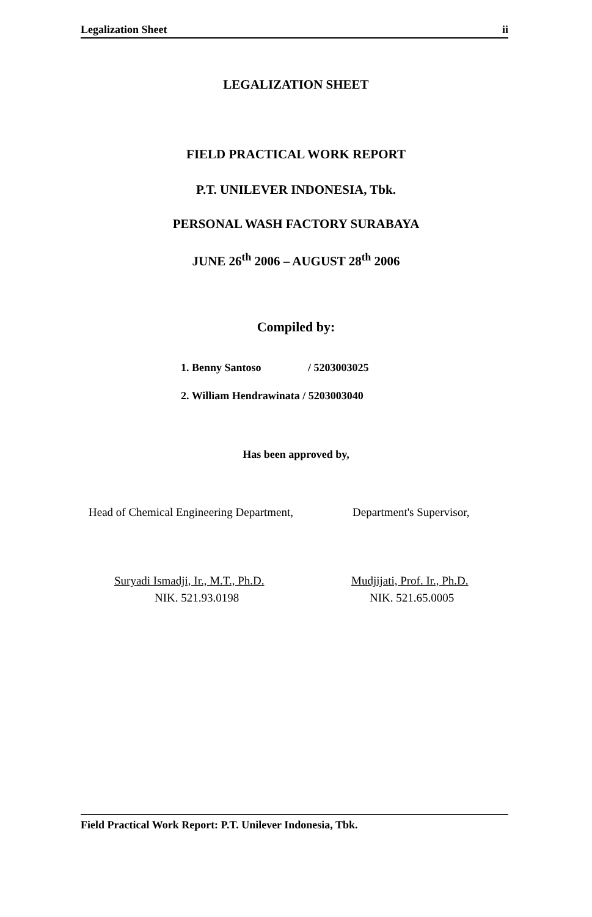Legalization Sheet ii
LEGALIZATION SHEET
FIELD PRACTICAL WORK REPORT
P.T. UNILEVER INDONESIA, Tbk.
PERSONAL WASH FACTORY SURABAYA
JUNE 26<sup>th</sup> 2006 – AUGUST 28<sup>th</sup> 2006
Compiled by:
1. Benny Santoso / 5203003025
2. William Hendrawinata / 5203003040
Has been approved by,
Head of Chemical Engineering Department,
Suryadi Ismadji, Ir., M.T., Ph.D.
NIK. 521.93.0198
Department's Supervisor,
Mudjijati, Prof. Ir., Ph.D.
NIK. 521.65.0005
Field Practical Work Report: P.T. Unilever Indonesia, Tbk.